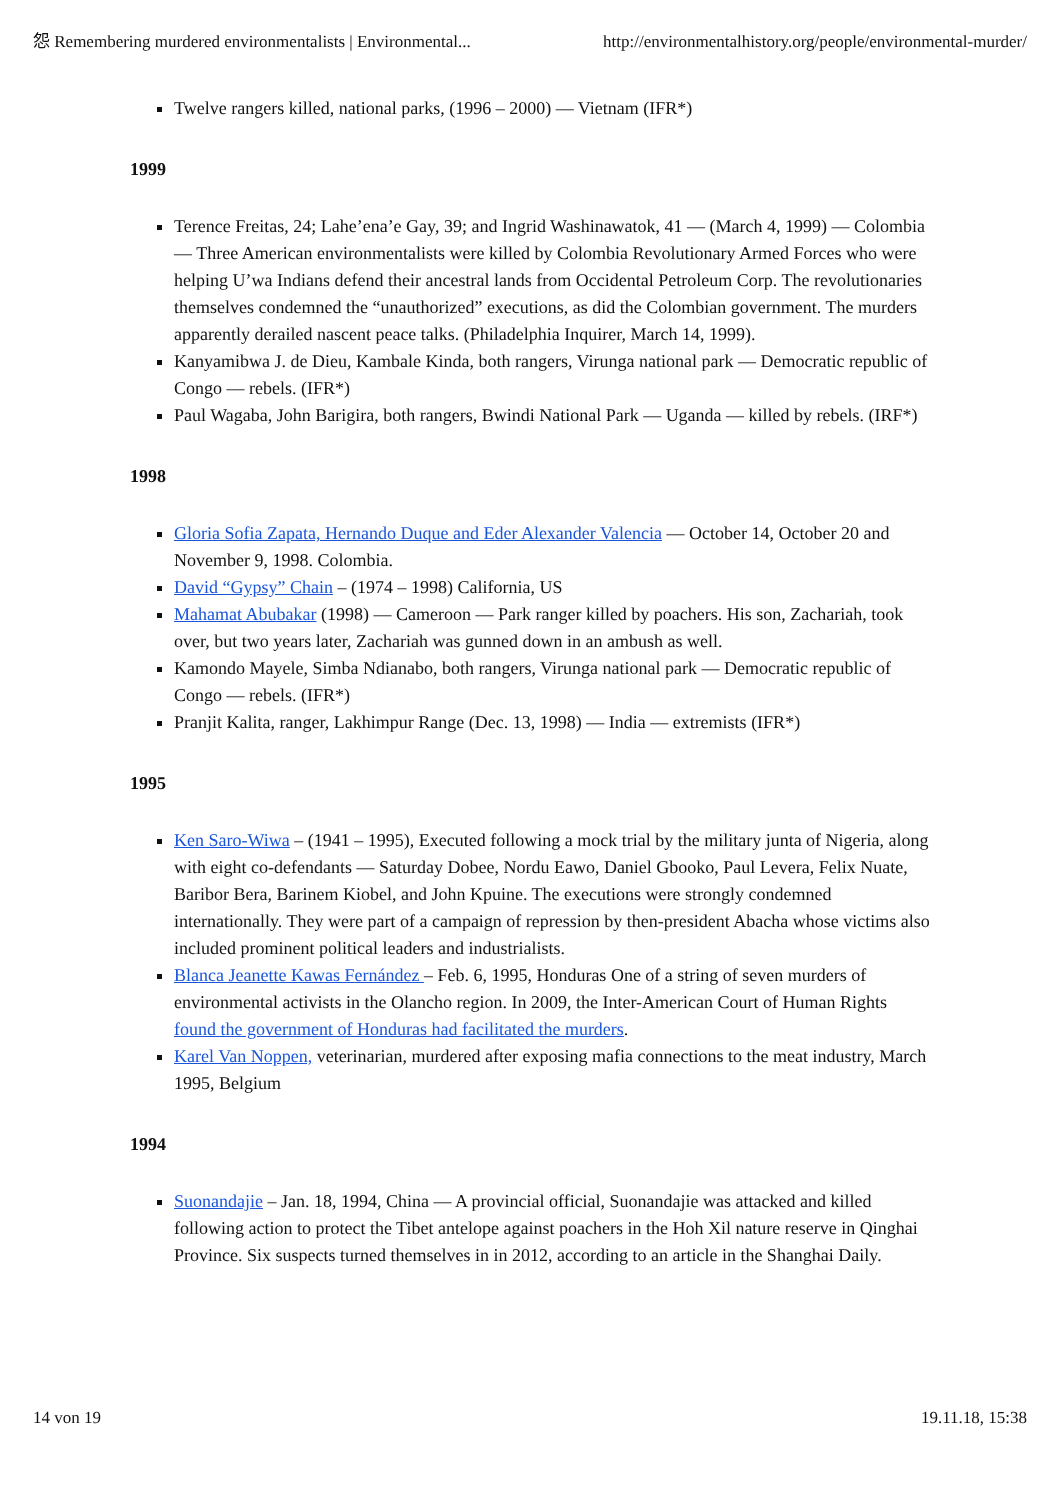怨 Remembering murdered environmentalists | Environmental... http://environmentalhistory.org/people/environmental-murder/
Twelve rangers killed, national parks, (1996 – 2000) — Vietnam (IFR*)
1999
Terence Freitas, 24; Lahe’ena’e Gay, 39; and Ingrid Washinawatok, 41 — (March 4, 1999) — Colombia — Three American environmentalists were killed by Colombia Revolutionary Armed Forces who were helping U’wa Indians defend their ancestral lands from Occidental Petroleum Corp. The revolutionaries themselves condemned the “unauthorized” executions, as did the Colombian government. The murders apparently derailed nascent peace talks. (Philadelphia Inquirer, March 14, 1999).
Kanyamibwa J. de Dieu, Kambale Kinda, both rangers, Virunga national park — Democratic republic of Congo — rebels. (IFR*)
Paul Wagaba, John Barigira, both rangers, Bwindi National Park — Uganda — killed by rebels. (IRF*)
1998
Gloria Sofia Zapata, Hernando Duque and Eder Alexander Valencia — October 14, October 20 and November 9, 1998. Colombia.
David “Gypsy” Chain – (1974 – 1998) California, US
Mahamat Abubakar (1998) — Cameroon — Park ranger killed by poachers. His son, Zachariah, took over, but two years later, Zachariah was gunned down in an ambush as well.
Kamondo Mayele, Simba Ndianabo, both rangers, Virunga national park — Democratic republic of Congo — rebels. (IFR*)
Pranjit Kalita, ranger, Lakhimpur Range (Dec. 13, 1998) — India — extremists (IFR*)
1995
Ken Saro-Wiwa – (1941 – 1995), Executed following a mock trial by the military junta of Nigeria, along with eight co-defendants — Saturday Dobee, Nordu Eawo, Daniel Gbooko, Paul Levera, Felix Nuate, Baribor Bera, Barinem Kiobel, and John Kpuine. The executions were strongly condemned internationally. They were part of a campaign of repression by then-president Abacha whose victims also included prominent political leaders and industrialists.
Blanca Jeanette Kawas Fernández – Feb. 6, 1995, Honduras One of a string of seven murders of environmental activists in the Olancho region. In 2009, the Inter-American Court of Human Rights found the government of Honduras had facilitated the murders.
Karel Van Noppen, veterinarian, murdered after exposing mafia connections to the meat industry, March 1995, Belgium
1994
Suonandajie – Jan. 18, 1994, China — A provincial official, Suonandajie was attacked and killed following action to protect the Tibet antelope against poachers in the Hoh Xil nature reserve in Qinghai Province. Six suspects turned themselves in in 2012, according to an article in the Shanghai Daily.
14 von 19 19.11.18, 15:38